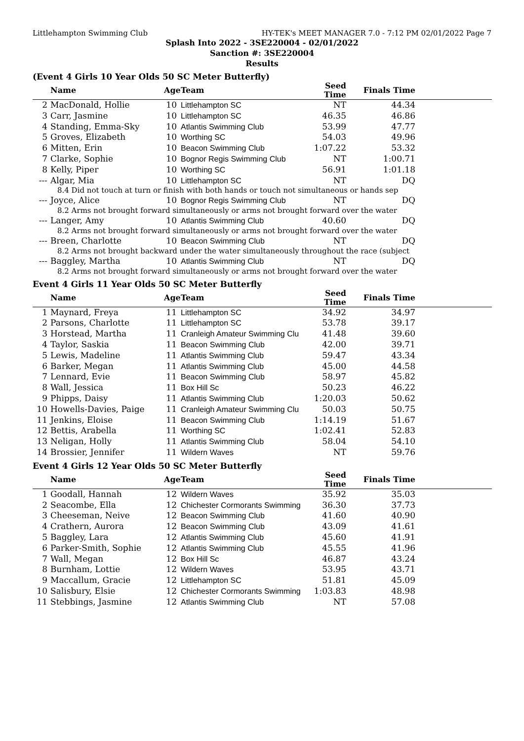Littlehampton Swimming Club HY-TEK's MEET MANAGER 7.0 - 7:12 PM 02/01/2022 Page 7
Splash Into 2022 - 3SE220004 - 02/01/2022
Sanction #: 3SE220004
Results
(Event 4 Girls 10 Year Olds 50 SC Meter Butterfly)
| | Name | Age | Team | Seed Time | Finals Time | |
| --- | --- | --- | --- | --- | --- | --- |
| 2 | MacDonald, Hollie | 10 | Littlehampton SC | NT | 44.34 | |
| 3 | Carr, Jasmine | 10 | Littlehampton SC | 46.35 | 46.86 | |
| 4 | Standing, Emma-Sky | 10 | Atlantis Swimming Club | 53.99 | 47.77 | |
| 5 | Groves, Elizabeth | 10 | Worthing SC | 54.03 | 49.96 | |
| 6 | Mitten, Erin | 10 | Beacon Swimming Club | 1:07.22 | 53.32 | |
| 7 | Clarke, Sophie | 10 | Bognor Regis Swimming Club | NT | 1:00.71 | |
| 8 | Kelly, Piper | 10 | Worthing SC | 56.91 | 1:01.18 | |
| --- | Algar, Mia | 10 | Littlehampton SC | NT | DQ | |
| 8.4 Did not touch at turn or finish with both hands or touch not simultaneous or hands sep | | | | | | |
| --- | Joyce, Alice | 10 | Bognor Regis Swimming Club | NT | DQ | |
| 8.2 Arms not brought forward simultaneously or arms not brought forward over the water | | | | | | |
| --- | Langer, Amy | 10 | Atlantis Swimming Club | 40.60 | DQ | |
| 8.2 Arms not brought forward simultaneously or arms not brought forward over the water | | | | | | |
| --- | Breen, Charlotte | 10 | Beacon Swimming Club | NT | DQ | |
| 8.2 Arms not brought backward under the water simultaneously throughout the race (subject | | | | | | |
| --- | Baggley, Martha | 10 | Atlantis Swimming Club | NT | DQ | |
| 8.2 Arms not brought forward simultaneously or arms not brought forward over the water | | | | | | |
Event 4 Girls 11 Year Olds 50 SC Meter Butterfly
| | Name | Age | Team | Seed Time | Finals Time | |
| --- | --- | --- | --- | --- | --- | --- |
| 1 | Maynard, Freya | 11 | Littlehampton SC | 34.92 | 34.97 | |
| 2 | Parsons, Charlotte | 11 | Littlehampton SC | 53.78 | 39.17 | |
| 3 | Horstead, Martha | 11 | Cranleigh Amateur Swimming Clu | 41.48 | 39.60 | |
| 4 | Taylor, Saskia | 11 | Beacon Swimming Club | 42.00 | 39.71 | |
| 5 | Lewis, Madeline | 11 | Atlantis Swimming Club | 59.47 | 43.34 | |
| 6 | Barker, Megan | 11 | Atlantis Swimming Club | 45.00 | 44.58 | |
| 7 | Lennard, Evie | 11 | Beacon Swimming Club | 58.97 | 45.82 | |
| 8 | Wall, Jessica | 11 | Box Hill Sc | 50.23 | 46.22 | |
| 9 | Phipps, Daisy | 11 | Atlantis Swimming Club | 1:20.03 | 50.62 | |
| 10 | Howells-Davies, Paige | 11 | Cranleigh Amateur Swimming Clu | 50.03 | 50.75 | |
| 11 | Jenkins, Eloise | 11 | Beacon Swimming Club | 1:14.19 | 51.67 | |
| 12 | Bettis, Arabella | 11 | Worthing SC | 1:02.41 | 52.83 | |
| 13 | Neligan, Holly | 11 | Atlantis Swimming Club | 58.04 | 54.10 | |
| 14 | Brossier, Jennifer | 11 | Wildern Waves | NT | 59.76 | |
Event 4 Girls 12 Year Olds 50 SC Meter Butterfly
| | Name | Age | Team | Seed Time | Finals Time | |
| --- | --- | --- | --- | --- | --- | --- |
| 1 | Goodall, Hannah | 12 | Wildern Waves | 35.92 | 35.03 | |
| 2 | Seacombe, Ella | 12 | Chichester Cormorants Swimming | 36.30 | 37.73 | |
| 3 | Cheeseman, Neive | 12 | Beacon Swimming Club | 41.60 | 40.90 | |
| 4 | Crathern, Aurora | 12 | Beacon Swimming Club | 43.09 | 41.61 | |
| 5 | Baggley, Lara | 12 | Atlantis Swimming Club | 45.60 | 41.91 | |
| 6 | Parker-Smith, Sophie | 12 | Atlantis Swimming Club | 45.55 | 41.96 | |
| 7 | Wall, Megan | 12 | Box Hill Sc | 46.87 | 43.24 | |
| 8 | Burnham, Lottie | 12 | Wildern Waves | 53.95 | 43.71 | |
| 9 | Maccallum, Gracie | 12 | Littlehampton SC | 51.81 | 45.09 | |
| 10 | Salisbury, Elsie | 12 | Chichester Cormorants Swimming | 1:03.83 | 48.98 | |
| 11 | Stebbings, Jasmine | 12 | Atlantis Swimming Club | NT | 57.08 | |